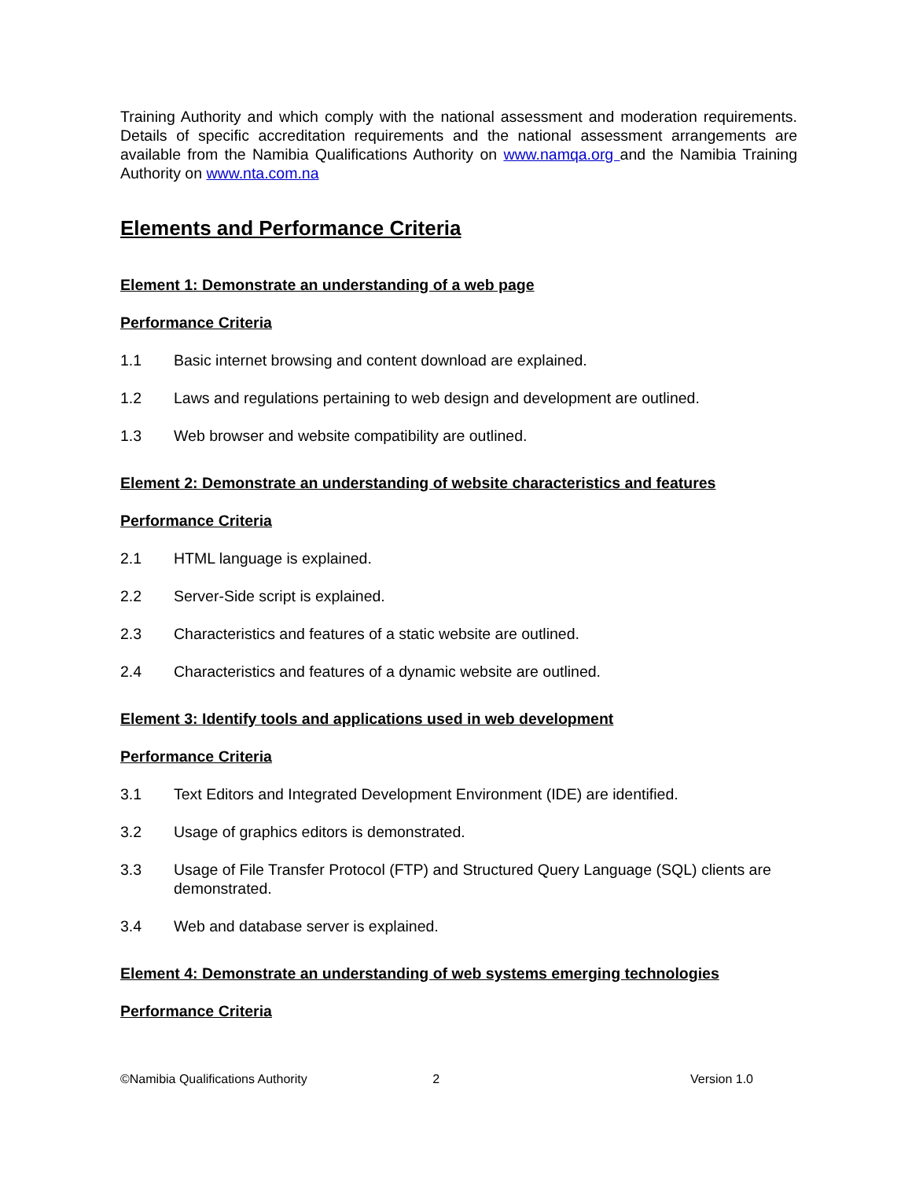Training Authority and which comply with the national assessment and moderation requirements. Details of specific accreditation requirements and the national assessment arrangements are available from the Namibia Qualifications Authority on www.namqa.org and the Namibia Training Authority on www.nta.com.na
Elements and Performance Criteria
Element 1: Demonstrate an understanding of a web page
Performance Criteria
1.1 Basic internet browsing and content download are explained.
1.2 Laws and regulations pertaining to web design and development are outlined.
1.3 Web browser and website compatibility are outlined.
Element 2: Demonstrate an understanding of website characteristics and features
Performance Criteria
2.1 HTML language is explained.
2.2 Server-Side script is explained.
2.3 Characteristics and features of a static website are outlined.
2.4 Characteristics and features of a dynamic website are outlined.
Element 3: Identify tools and applications used in web development
Performance Criteria
3.1 Text Editors and Integrated Development Environment (IDE) are identified.
3.2 Usage of graphics editors is demonstrated.
3.3 Usage of File Transfer Protocol (FTP) and Structured Query Language (SQL) clients are demonstrated.
3.4 Web and database server is explained.
Element 4: Demonstrate an understanding of web systems emerging technologies
Performance Criteria
©Namibia Qualifications Authority 2 Version 1.0